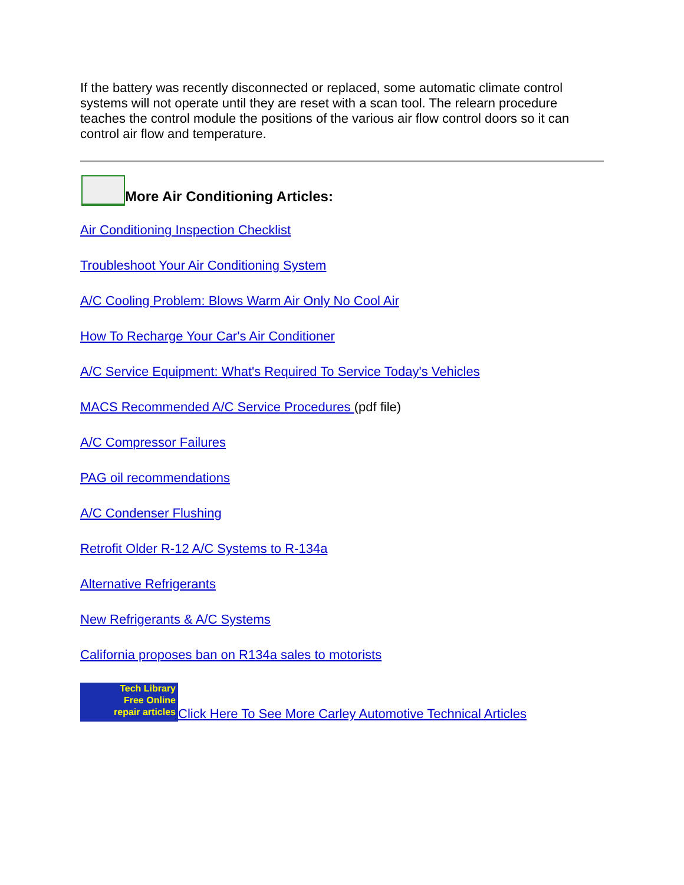If the battery was recently disconnected or replaced, some automatic climate control systems will not operate until they are reset with a scan tool. The relearn procedure teaches the control module the positions of the various air flow control doors so it can control air flow and temperature.
More Air Conditioning Articles:
Air Conditioning Inspection Checklist
Troubleshoot Your Air Conditioning System
A/C Cooling Problem: Blows Warm Air Only No Cool Air
How To Recharge Your Car's Air Conditioner
A/C Service Equipment: What's Required To Service Today's Vehicles
MACS Recommended A/C Service Procedures (pdf file)
A/C Compressor Failures
PAG oil recommendations
A/C Condenser Flushing
Retrofit Older R-12 A/C Systems to R-134a
Alternative Refrigerants
New Refrigerants & A/C Systems
California proposes ban on R134a sales to motorists
Tech Library
Free Online
repair articles Click Here To See More Carley Automotive Technical Articles